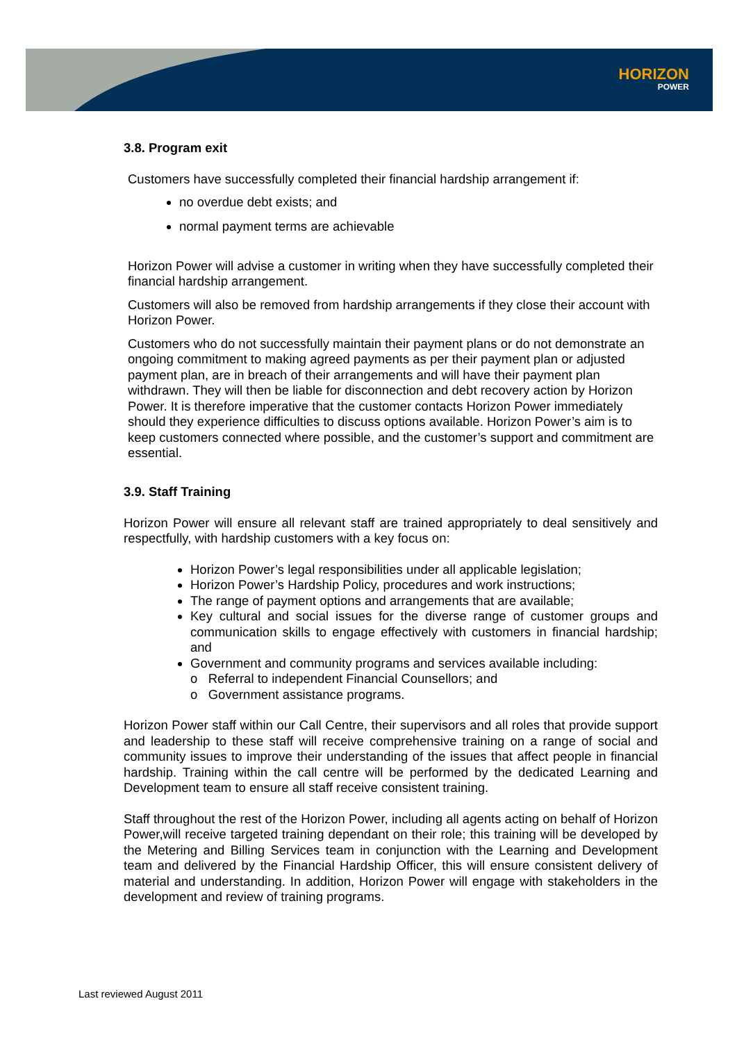HORIZON
POWER
3.8. Program exit
Customers have successfully completed their financial hardship arrangement if:
no overdue debt exists; and
normal payment terms are achievable
Horizon Power will advise a customer in writing when they have successfully completed their financial hardship arrangement.
Customers will also be removed from hardship arrangements if they close their account with Horizon Power.
Customers who do not successfully maintain their payment plans or do not demonstrate an ongoing commitment to making agreed payments as per their payment plan or adjusted payment plan, are in breach of their arrangements and will have their payment plan withdrawn. They will then be liable for disconnection and debt recovery action by Horizon Power. It is therefore imperative that the customer contacts Horizon Power immediately should they experience difficulties to discuss options available. Horizon Power’s aim is to keep customers connected where possible, and the customer’s support and commitment are essential.
3.9. Staff Training
Horizon Power will ensure all relevant staff are trained appropriately to deal sensitively and respectfully, with hardship customers with a key focus on:
Horizon Power’s legal responsibilities under all applicable legislation;
Horizon Power’s Hardship Policy, procedures and work instructions;
The range of payment options and arrangements that are available;
Key cultural and social issues for the diverse range of customer groups and communication skills to engage effectively with customers in financial hardship; and
Government and community programs and services available including:
o Referral to independent Financial Counsellors; and
o Government assistance programs.
Horizon Power staff within our Call Centre, their supervisors and all roles that provide support and leadership to these staff will receive comprehensive training on a range of social and community issues to improve their understanding of the issues that affect people in financial hardship. Training within the call centre will be performed by the dedicated Learning and Development team to ensure all staff receive consistent training.
Staff throughout the rest of the Horizon Power, including all agents acting on behalf of Horizon Power,will receive targeted training dependant on their role; this training will be developed by the Metering and Billing Services team in conjunction with the Learning and Development team and delivered by the Financial Hardship Officer, this will ensure consistent delivery of material and understanding. In addition, Horizon Power will engage with stakeholders in the development and review of training programs.
Last reviewed August 2011